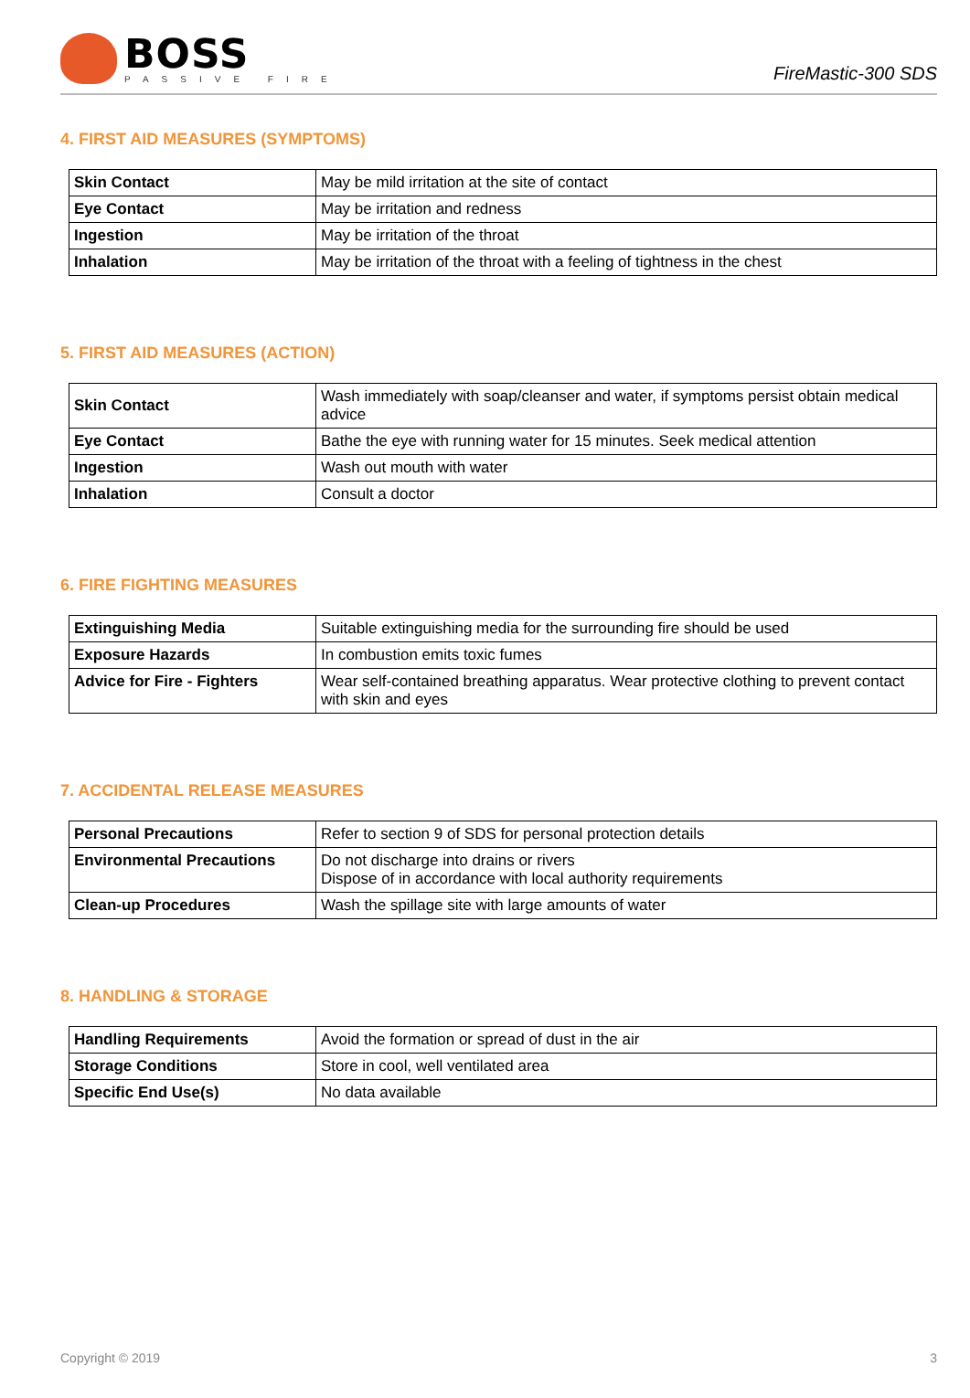BOSS
PASSIVE FIRE
FireMastic-300 SDS
4. FIRST AID MEASURES (SYMPTOMS)
| Skin Contact | May be mild irritation at the site of contact |
| Eye Contact | May be irritation and redness |
| Ingestion | May be irritation of the throat |
| Inhalation | May be irritation of the throat with a feeling of tightness in the chest |
5. FIRST AID MEASURES (ACTION)
| Skin Contact | Wash immediately with soap/cleanser and water, if symptoms persist obtain medical advice |
| Eye Contact | Bathe the eye with running water for 15 minutes. Seek medical attention |
| Ingestion | Wash out mouth with water |
| Inhalation | Consult a doctor |
6. FIRE FIGHTING MEASURES
| Extinguishing Media | Suitable extinguishing media for the surrounding fire should be used |
| Exposure Hazards | In combustion emits toxic fumes |
| Advice for Fire - Fighters | Wear self-contained breathing apparatus. Wear protective clothing to prevent contact with skin and eyes |
7. ACCIDENTAL RELEASE MEASURES
| Personal Precautions | Refer to section 9 of SDS for personal protection details |
| Environmental Precautions | Do not discharge into drains or rivers Dispose of in accordance with local authority requirements |
| Clean-up Procedures | Wash the spillage site with large amounts of water |
8. HANDLING & STORAGE
| Handling Requirements | Avoid the formation or spread of dust in the air |
| Storage Conditions | Store in cool, well ventilated area |
| Specific End Use(s) | No data available |
Copyright © 2019 3